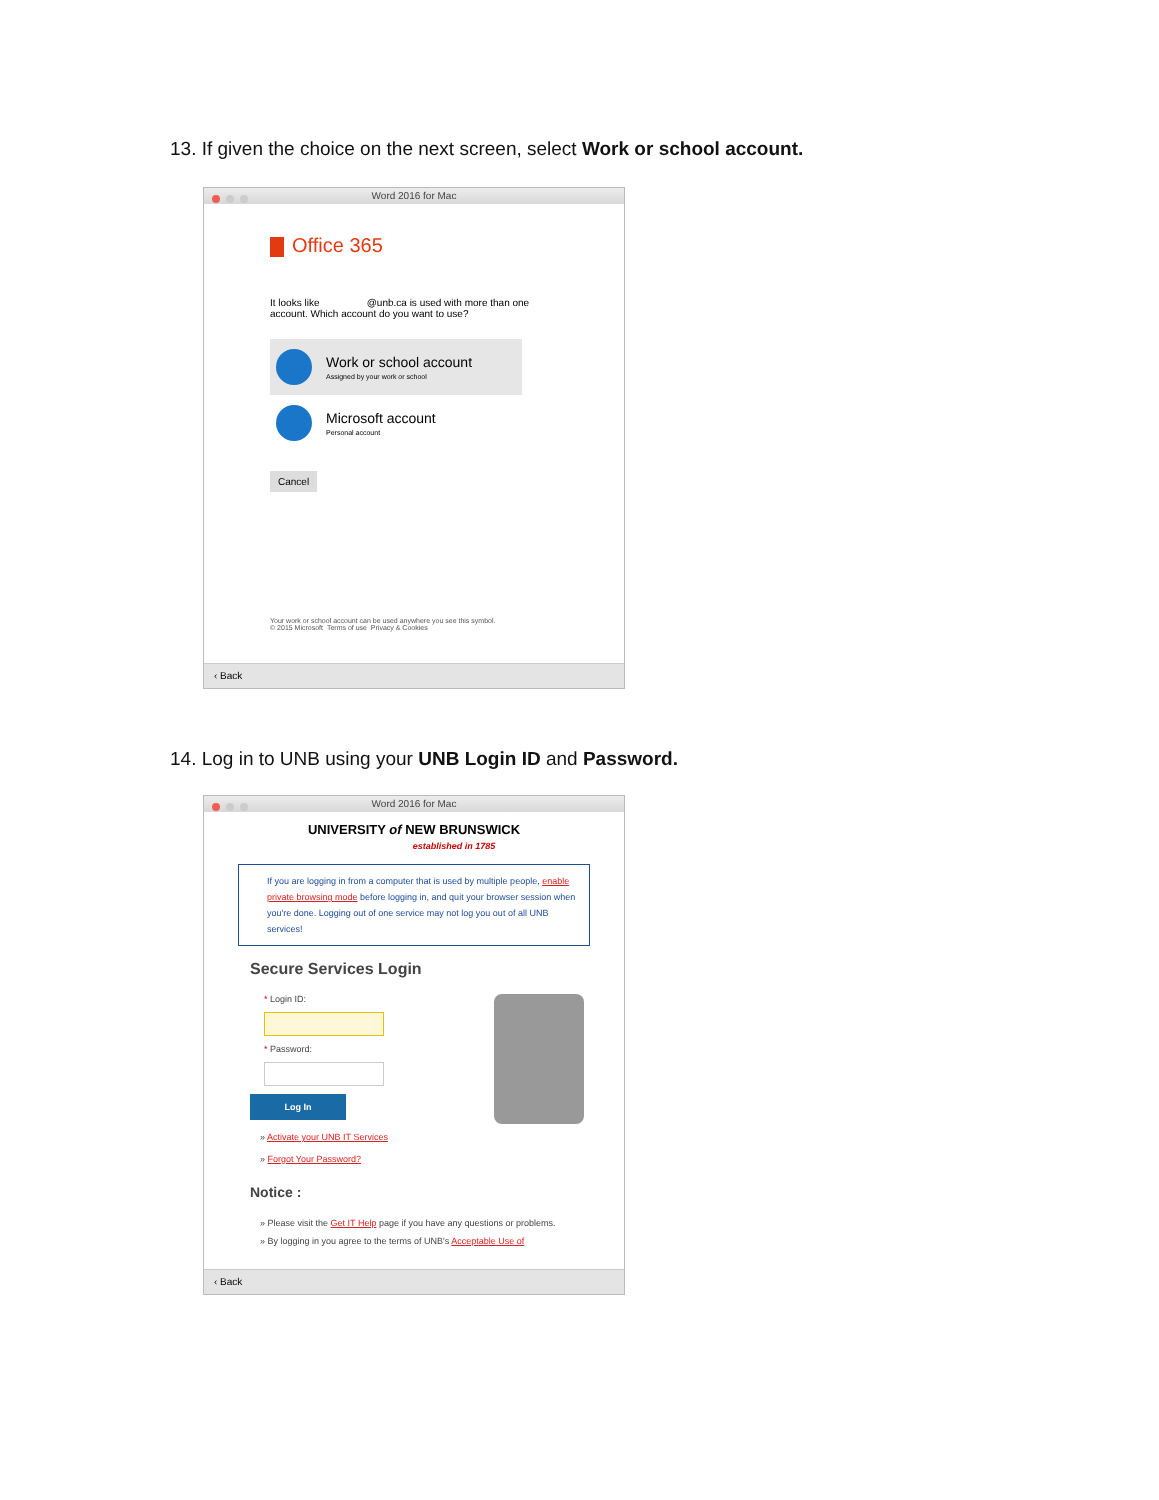13. If given the choice on the next screen, select Work or school account.
Word 2016 for Mac
Office 365
It looks like @unb.ca is used with more than one
account. Which account do you want to use?
Work or school account
Assigned by your work or school
Microsoft account
Personal account
Cancel
Your work or school account can be used anywhere you see this symbol.
© 2015 Microsoft Terms of use Privacy & Cookies
‹ Back
14. Log in to UNB using your UNB Login ID and Password.
Word 2016 for Mac
UNIVERSITY of NEW BRUNSWICK
established in 1785
If you are logging in from a computer that is used by multiple people, enable private browsing mode before logging in, and quit your browser session when you're done. Logging out of one service may not log you out of all UNB services!
Secure Services Login
* Login ID:
* Password:
Log In
» Activate your UNB IT Services
» Forgot Your Password?
Notice :
» Please visit the Get IT Help page if you have any questions or problems.
» By logging in you agree to the terms of UNB's Acceptable Use of
‹ Back